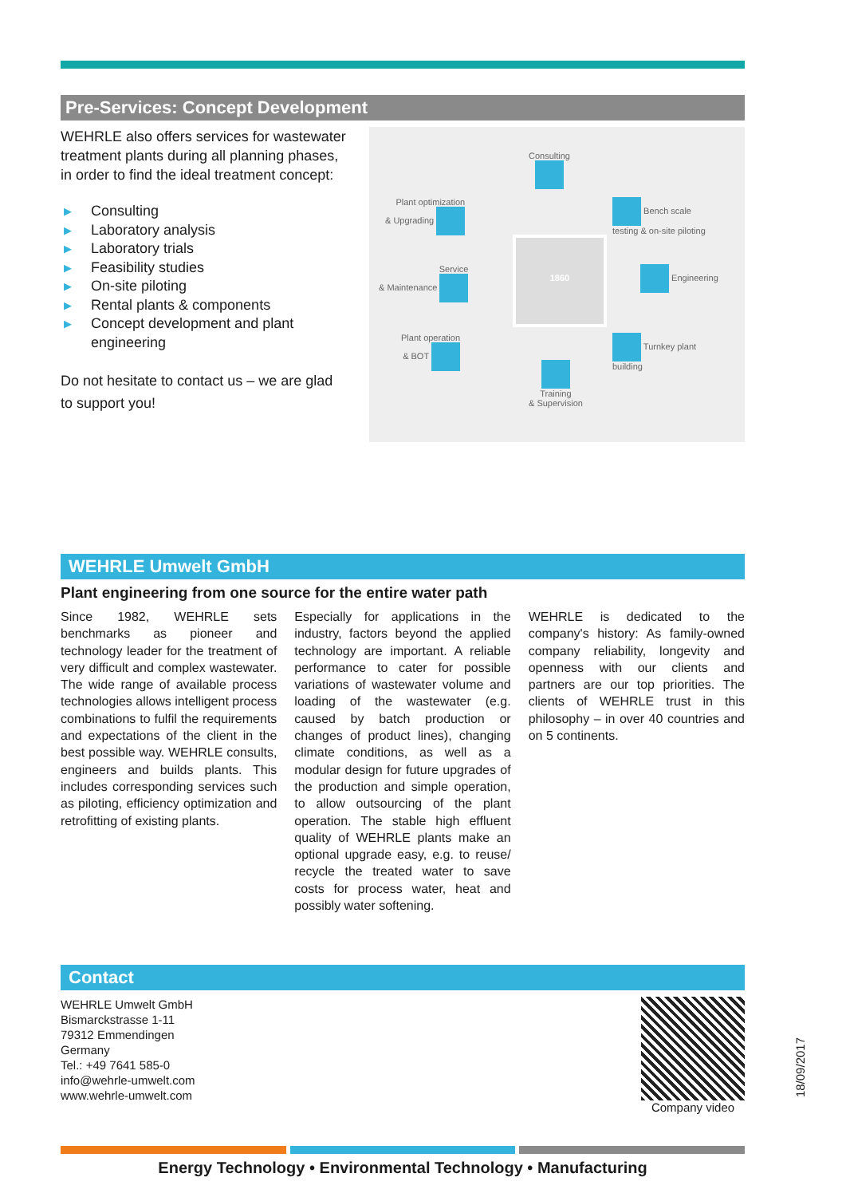Pre-Services: Concept Development
WEHRLE also offers services for wastewater treatment plants during all planning phases, in order to find the ideal treatment concept:
▶ Consulting
▶ Laboratory analysis
▶ Laboratory trials
▶ Feasibility studies
▶ On-site piloting
▶ Rental plants & components
▶ Concept development and plant engineering
Do not hesitate to contact us – we are glad to support you!
1860
Consulting
Plant optimization
& Upgrading
Bench scale
testing & on-site piloting
Service
& Maintenance
Engineering
Plant operation
& BOT
Turnkey plant
building
Training
& Supervision
WEHRLE Umwelt GmbH
Plant engineering from one source for the entire water path
Since 1982, WEHRLE sets benchmarks as pioneer and technology leader for the treatment of very difficult and complex wastewater. The wide range of available process technologies allows intelligent process combinations to fulfil the requirements and expectations of the client in the best possible way. WEHRLE consults, engineers and builds plants. This includes corresponding services such as piloting, efficiency optimization and retrofitting of existing plants.
Especially for applications in the industry, factors beyond the applied technology are important. A reliable performance to cater for possible variations of wastewater volume and loading of the wastewater (e.g. caused by batch production or changes of product lines), changing climate conditions, as well as a modular design for future upgrades of the production and simple operation, to allow outsourcing of the plant operation. The stable high effluent quality of WEHRLE plants make an optional upgrade easy, e.g. to reuse/ recycle the treated water to save costs for process water, heat and possibly water softening.
WEHRLE is dedicated to the company's history: As family-owned company reliability, longevity and openness with our clients and partners are our top priorities. The clients of WEHRLE trust in this philosophy – in over 40 countries and on 5 continents.
Contact
WEHRLE Umwelt GmbH
Bismarckstrasse 1-11
79312 Emmendingen
Germany
Tel.: +49 7641 585-0
info@wehrle-umwelt.com
www.wehrle-umwelt.com
Company video
18/09/2017
Energy Technology • Environmental Technology • Manufacturing